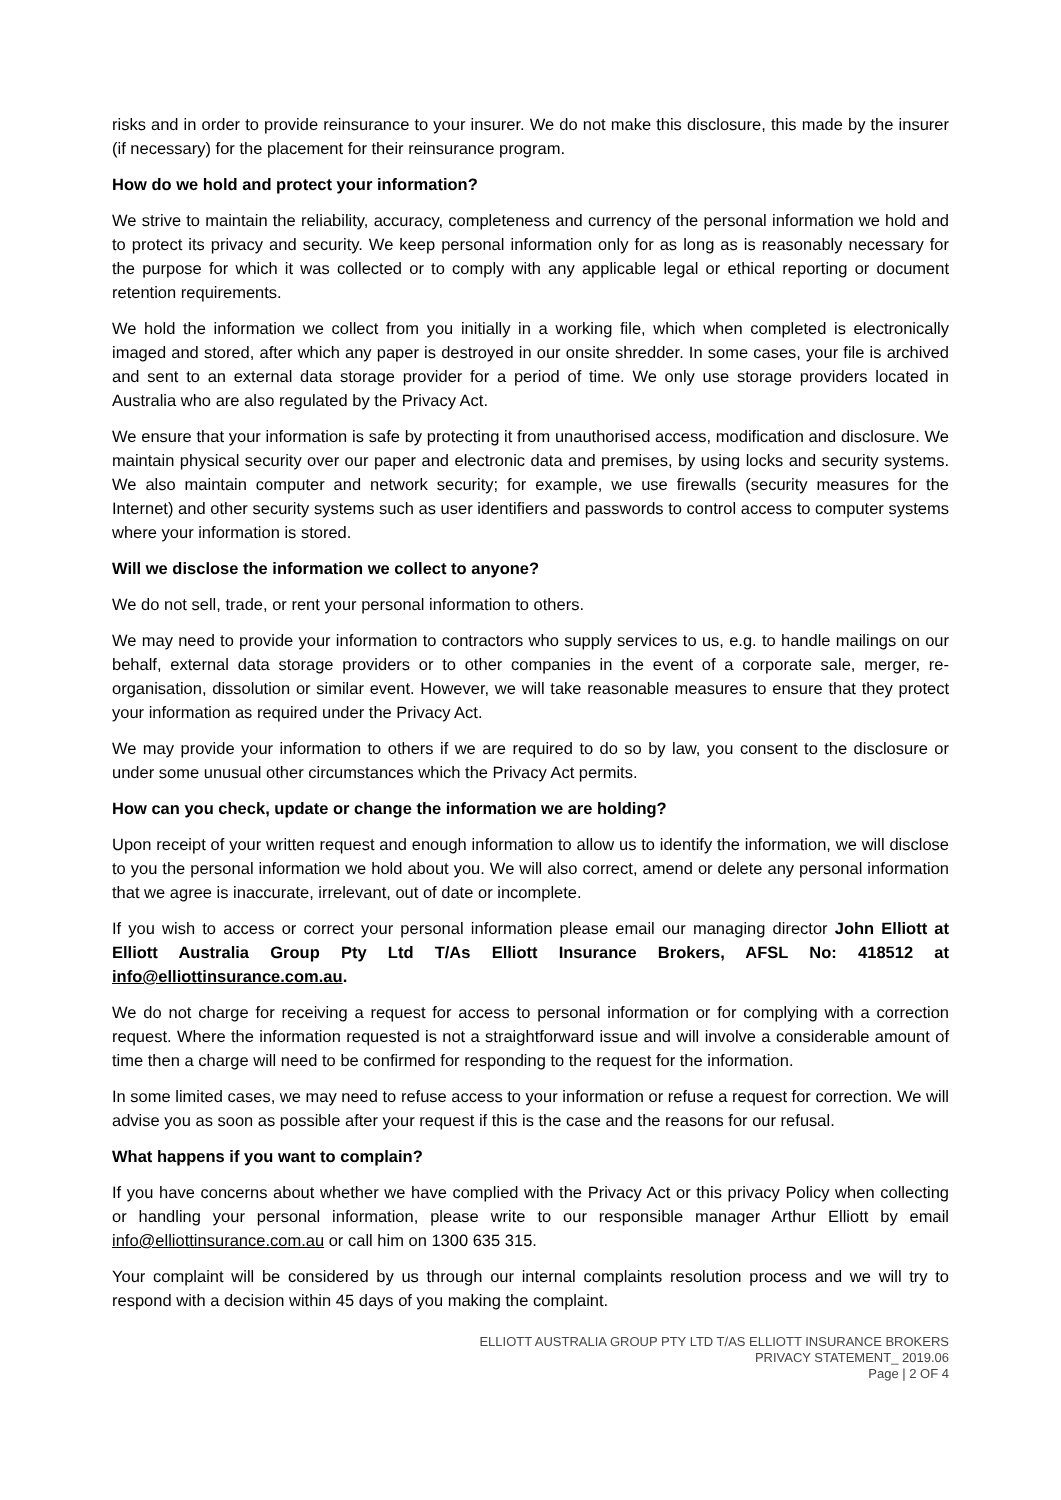risks and in order to provide reinsurance to your insurer. We do not make this disclosure, this made by the insurer (if necessary) for the placement for their reinsurance program.
How do we hold and protect your information?
We strive to maintain the reliability, accuracy, completeness and currency of the personal information we hold and to protect its privacy and security. We keep personal information only for as long as is reasonably necessary for the purpose for which it was collected or to comply with any applicable legal or ethical reporting or document retention requirements.
We hold the information we collect from you initially in a working file, which when completed is electronically imaged and stored, after which any paper is destroyed in our onsite shredder. In some cases, your file is archived and sent to an external data storage provider for a period of time. We only use storage providers located in Australia who are also regulated by the Privacy Act.
We ensure that your information is safe by protecting it from unauthorised access, modification and disclosure. We maintain physical security over our paper and electronic data and premises, by using locks and security systems. We also maintain computer and network security; for example, we use firewalls (security measures for the Internet) and other security systems such as user identifiers and passwords to control access to computer systems where your information is stored.
Will we disclose the information we collect to anyone?
We do not sell, trade, or rent your personal information to others.
We may need to provide your information to contractors who supply services to us, e.g. to handle mailings on our behalf, external data storage providers or to other companies in the event of a corporate sale, merger, re-organisation, dissolution or similar event. However, we will take reasonable measures to ensure that they protect your information as required under the Privacy Act.
We may provide your information to others if we are required to do so by law, you consent to the disclosure or under some unusual other circumstances which the Privacy Act permits.
How can you check, update or change the information we are holding?
Upon receipt of your written request and enough information to allow us to identify the information, we will disclose to you the personal information we hold about you. We will also correct, amend or delete any personal information that we agree is inaccurate, irrelevant, out of date or incomplete.
If you wish to access or correct your personal information please email our managing director John Elliott at Elliott Australia Group Pty Ltd T/As Elliott Insurance Brokers, AFSL No: 418512 at info@elliottinsurance.com.au.
We do not charge for receiving a request for access to personal information or for complying with a correction request. Where the information requested is not a straightforward issue and will involve a considerable amount of time then a charge will need to be confirmed for responding to the request for the information.
In some limited cases, we may need to refuse access to your information or refuse a request for correction. We will advise you as soon as possible after your request if this is the case and the reasons for our refusal.
What happens if you want to complain?
If you have concerns about whether we have complied with the Privacy Act or this privacy Policy when collecting or handling your personal information, please write to our responsible manager Arthur Elliott by email info@elliottinsurance.com.au or call him on 1300 635 315.
Your complaint will be considered by us through our internal complaints resolution process and we will try to respond with a decision within 45 days of you making the complaint.
ELLIOTT AUSTRALIA GROUP PTY LTD T/AS ELLIOTT INSURANCE BROKERS
PRIVACY STATEMENT_ 2019.06
Page | 2 OF 4